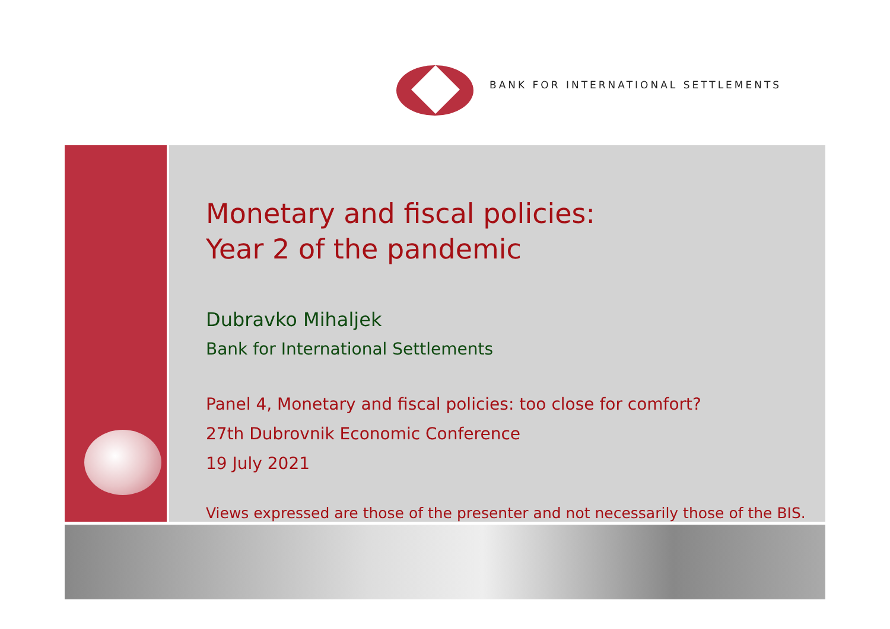BANK FOR INTERNATIONAL SETTLEMENTS
Monetary and fiscal policies:
Year 2 of the pandemic
Dubravko Mihaljek
Bank for International Settlements
Panel 4, Monetary and fiscal policies: too close for comfort?
27th Dubrovnik Economic Conference
19 July 2021
Views expressed are those of the presenter and not necessarily those of the BIS.